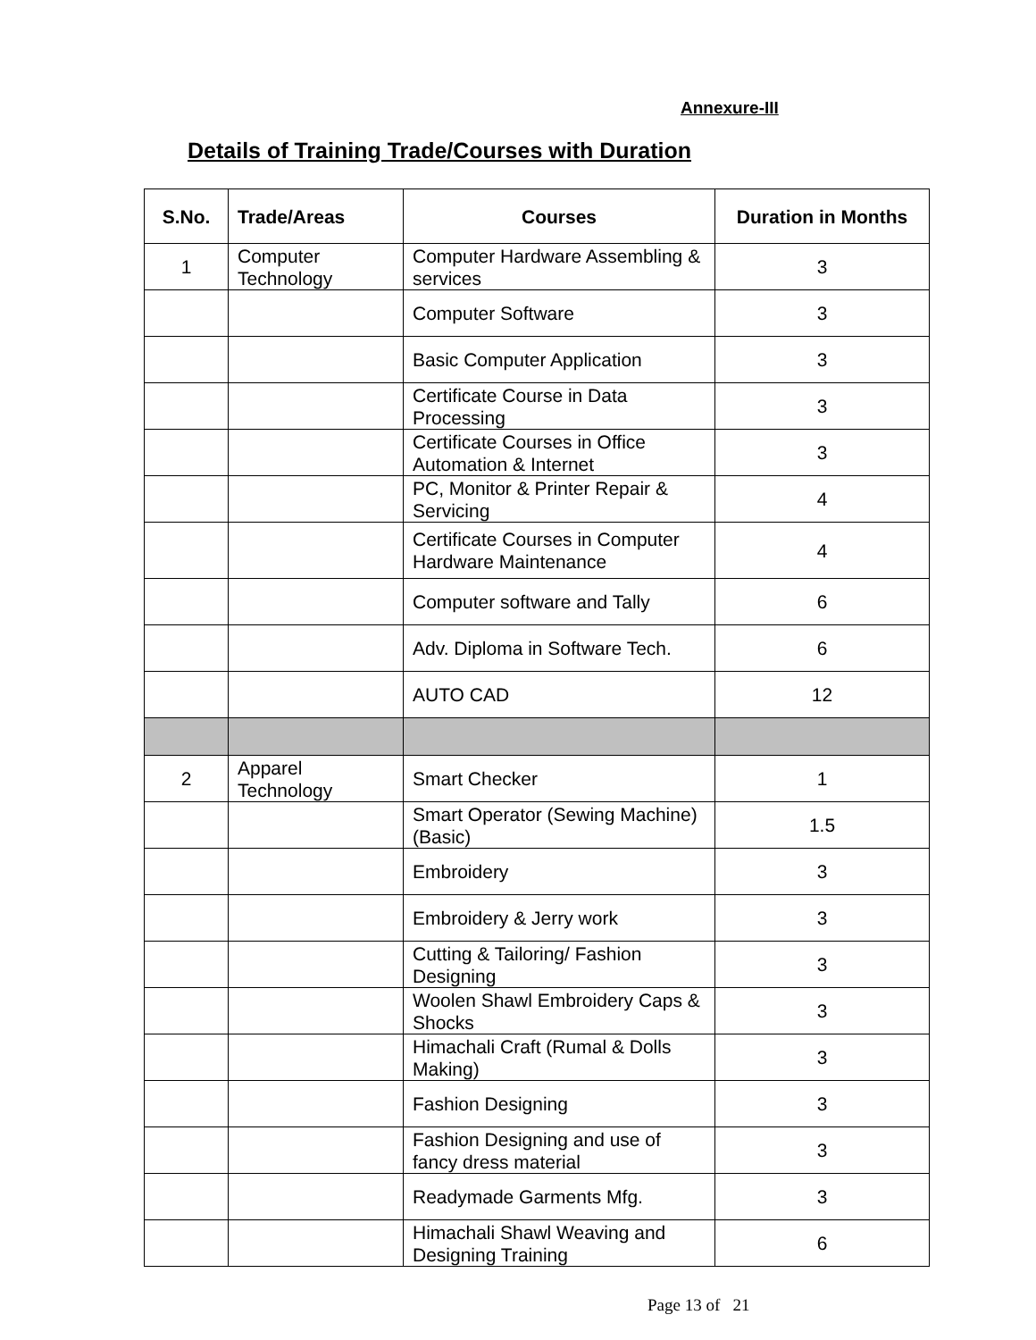Annexure-III
Details of Training Trade/Courses with Duration
| S.No. | Trade/Areas | Courses | Duration in Months |
| --- | --- | --- | --- |
| 1 | Computer Technology | Computer Hardware Assembling & services | 3 |
| | | Computer Software | 3 |
| | | Basic Computer Application | 3 |
| | | Certificate Course in Data Processing | 3 |
| | | Certificate Courses in Office Automation & Internet | 3 |
| | | PC, Monitor & Printer Repair & Servicing | 4 |
| | | Certificate Courses in Computer Hardware Maintenance | 4 |
| | | Computer software and Tally | 6 |
| | | Adv. Diploma in Software Tech. | 6 |
| | | AUTO CAD | 12 |
| 2 | Apparel Technology | Smart Checker | 1 |
| | | Smart Operator (Sewing Machine) (Basic) | 1.5 |
| | | Embroidery | 3 |
| | | Embroidery & Jerry work | 3 |
| | | Cutting & Tailoring/ Fashion Designing | 3 |
| | | Woolen Shawl Embroidery Caps & Shocks | 3 |
| | | Himachali Craft (Rumal & Dolls Making) | 3 |
| | | Fashion Designing | 3 |
| | | Fashion Designing and use of fancy dress material | 3 |
| | | Readymade Garments Mfg. | 3 |
| | | Himachali Shawl Weaving and Designing Training | 6 |
Page 13 of 21